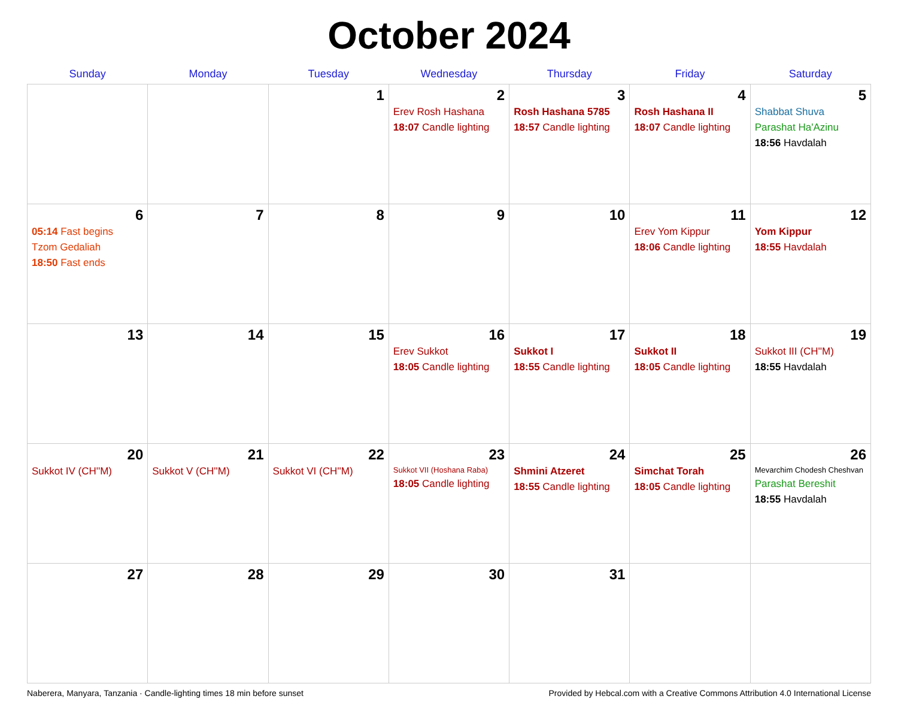October 2024
| Sunday | Monday | Tuesday | Wednesday | Thursday | Friday | Saturday |
| --- | --- | --- | --- | --- | --- | --- |
| | | 1 | 2 Erev Rosh Hashana 18:07 Candle lighting | 3 Rosh Hashana 5785 18:57 Candle lighting | 4 Rosh Hashana II 18:07 Candle lighting | 5 Shabbat Shuva Parashat Ha'Azinu 18:56 Havdalah |
| 6 05:14 Fast begins Tzom Gedaliah 18:50 Fast ends | 7 | 8 | 9 | 10 | 11 Erev Yom Kippur 18:06 Candle lighting | 12 Yom Kippur 18:55 Havdalah |
| 13 | 14 | 15 | 16 Erev Sukkot 18:05 Candle lighting | 17 Sukkot I 18:55 Candle lighting | 18 Sukkot II 18:05 Candle lighting | 19 Sukkot III (CH''M) 18:55 Havdalah |
| 20 Sukkot IV (CH''M) | 21 Sukkot V (CH''M) | 22 Sukkot VI (CH''M) | 23 Sukkot VII (Hoshana Raba) 18:05 Candle lighting | 24 Shmini Atzeret 18:55 Candle lighting | 25 Simchat Torah 18:05 Candle lighting | 26 Mevarchim Chodesh Cheshvan Parashat Bereshit 18:55 Havdalah |
| 27 | 28 | 29 | 30 | 31 | | |
Naberera, Manyara, Tanzania · Candle-lighting times 18 min before sunset Provided by Hebcal.com with a Creative Commons Attribution 4.0 International License